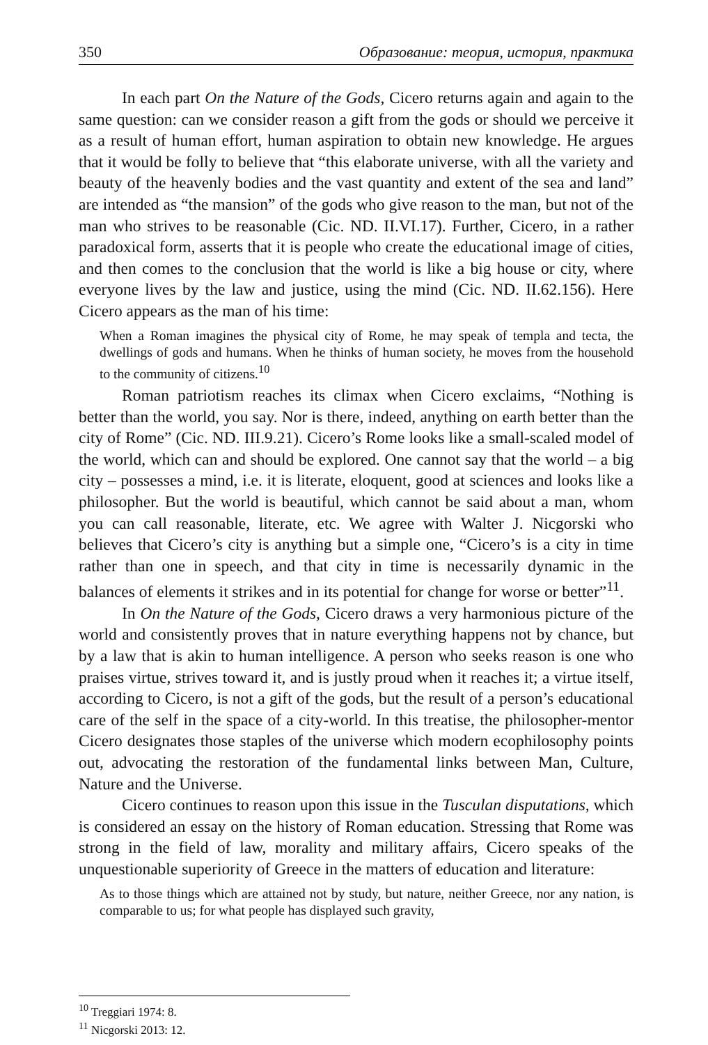350 Образование: теория, история, практика
In each part On the Nature of the Gods, Cicero returns again and again to the same question: can we consider reason a gift from the gods or should we perceive it as a result of human effort, human aspiration to obtain new knowledge. He argues that it would be folly to believe that “this elaborate universe, with all the variety and beauty of the heavenly bodies and the vast quantity and extent of the sea and land” are intended as “the mansion” of the gods who give reason to the man, but not of the man who strives to be reasonable (Cic. ND. II.VI.17). Further, Cicero, in a rather paradoxical form, asserts that it is people who create the educational image of cities, and then comes to the conclusion that the world is like a big house or city, where everyone lives by the law and justice, using the mind (Cic. ND. II.62.156). Here Cicero appears as the man of his time:
When a Roman imagines the physical city of Rome, he may speak of templa and tecta, the dwellings of gods and humans. When he thinks of human society, he moves from the household to the community of citizens.<sup>10</sup>
Roman patriotism reaches its climax when Cicero exclaims, “Nothing is better than the world, you say. Nor is there, indeed, anything on earth better than the city of Rome” (Cic. ND. III.9.21). Cicero’s Rome looks like a small-scaled model of the world, which can and should be explored. One cannot say that the world – a big city – possesses a mind, i.e. it is literate, eloquent, good at sciences and looks like a philosopher. But the world is beautiful, which cannot be said about a man, whom you can call reasonable, literate, etc. We agree with Walter J. Nicgorski who believes that Cicero’s city is anything but a simple one, “Cicero’s is a city in time rather than one in speech, and that city in time is necessarily dynamic in the balances of elements it strikes and in its potential for change for worse or better”<sup>11</sup>.
In On the Nature of the Gods, Cicero draws a very harmonious picture of the world and consistently proves that in nature everything happens not by chance, but by a law that is akin to human intelligence. A person who seeks reason is one who praises virtue, strives toward it, and is justly proud when it reaches it; a virtue itself, according to Cicero, is not a gift of the gods, but the result of a person’s educational care of the self in the space of a city-world. In this treatise, the philosopher-mentor Cicero designates those staples of the universe which modern ecophilosophy points out, advocating the restoration of the fundamental links between Man, Culture, Nature and the Universe.
Cicero continues to reason upon this issue in the Tusculan disputations, which is considered an essay on the history of Roman education. Stressing that Rome was strong in the field of law, morality and military affairs, Cicero speaks of the unquestionable superiority of Greece in the matters of education and literature:
As to those things which are attained not by study, but nature, neither Greece, nor any nation, is comparable to us; for what people has displayed such gravity,
<sup>10</sup> Treggiari 1974: 8.
<sup>11</sup> Nicgorski 2013: 12.